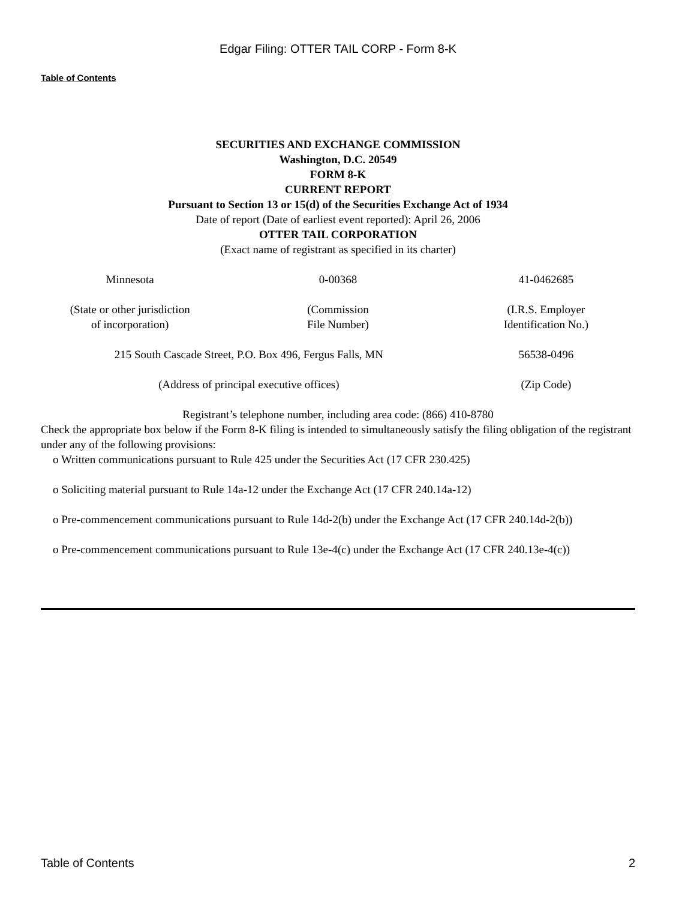Edgar Filing: OTTER TAIL CORP - Form 8-K
Table of Contents
SECURITIES AND EXCHANGE COMMISSION
Washington, D.C. 20549
FORM 8-K
CURRENT REPORT
Pursuant to Section 13 or 15(d) of the Securities Exchange Act of 1934
Date of report (Date of earliest event reported): April 26, 2006
OTTER TAIL CORPORATION
(Exact name of registrant as specified in its charter)
| Minnesota | 0-00368 | 41-0462685 |
| (State or other jurisdiction of incorporation) | (Commission File Number) | (I.R.S. Employer Identification No.) |
| 215 South Cascade Street, P.O. Box 496, Fergus Falls, MN | | 56538-0496 |
| (Address of principal executive offices) | | (Zip Code) |
Registrant’s telephone number, including area code: (866) 410-8780
Check the appropriate box below if the Form 8-K filing is intended to simultaneously satisfy the filing obligation of the registrant under any of the following provisions:
o Written communications pursuant to Rule 425 under the Securities Act (17 CFR 230.425)
o Soliciting material pursuant to Rule 14a-12 under the Exchange Act (17 CFR 240.14a-12)
o Pre-commencement communications pursuant to Rule 14d-2(b) under the Exchange Act (17 CFR 240.14d-2(b))
o Pre-commencement communications pursuant to Rule 13e-4(c) under the Exchange Act (17 CFR 240.13e-4(c))
Table of Contents 2